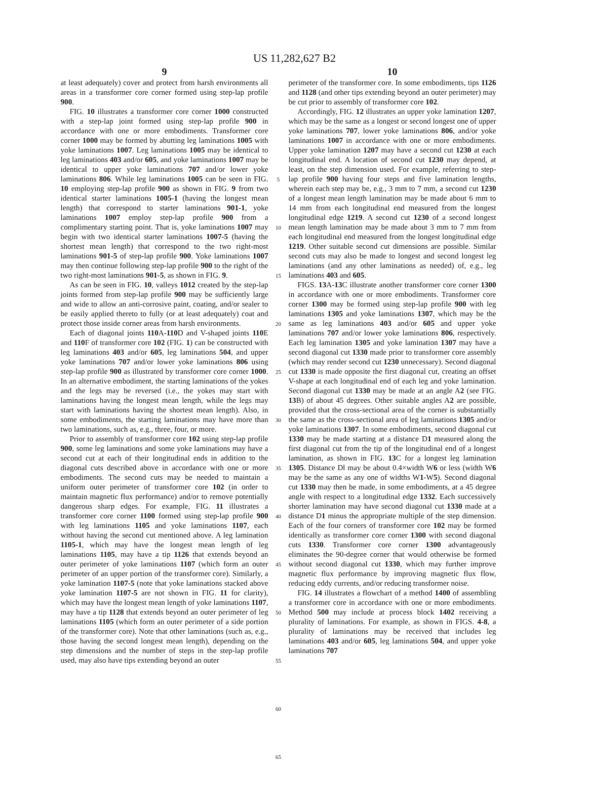US 11,282,627 B2
9
at least adequately) cover and protect from harsh environments all areas in a transformer core corner formed using step-lap profile 900.
FIG. 10 illustrates a transformer core corner 1000 constructed with a step-lap joint formed using step-lap profile 900 in accordance with one or more embodiments. Transformer core corner 1000 may be formed by abutting leg laminations 1005 with yoke laminations 1007. Leg laminations 1005 may be identical to leg laminations 403 and/or 605, and yoke laminations 1007 may be identical to upper yoke laminations 707 and/or lower yoke laminations 806. While leg laminations 1005 can be seen in FIG. 10 employing step-lap profile 900 as shown in FIG. 9 from two identical starter laminations 1005-1 (having the longest mean length) that correspond to starter laminations 901-1, yoke laminations 1007 employ step-lap profile 900 from a complimentary starting point. That is, yoke laminations 1007 may begin with two identical starter laminations 1007-5 (having the shortest mean length) that correspond to the two right-most laminations 901-5 of step-lap profile 900. Yoke laminations 1007 may then continue following step-lap profile 900 to the right of the two right-most laminations 901-5, as shown in FIG. 9.
As can be seen in FIG. 10, valleys 1012 created by the step-lap joints formed from step-lap profile 900 may be sufficiently large and wide to allow an anti-corrosive paint, coating, and/or sealer to be easily applied thereto to fully (or at least adequately) coat and protect those inside corner areas from harsh environments.
Each of diagonal joints 110 A-110 D and V-shaped joints 110 E and 110 F of transformer core 102 (FIG. 1) can be constructed with leg laminations 403 and/or 605, leg laminations 504, and upper yoke laminations 707 and/or lower yoke laminations 806 using step-lap profile 900 as illustrated by transformer core corner 1000. In an alternative embodiment, the starting laminations of the yokes and the legs may be reversed (i.e., the yokes may start with laminations having the longest mean length, while the legs may start with laminations having the shortest mean length). Also, in some embodiments, the starting laminations may have more than two laminations, such as, e.g., three, four, or more.
Prior to assembly of transformer core 102 using step-lap profile 900, some leg laminations and some yoke laminations may have a second cut at each of their longitudinal ends in addition to the diagonal cuts described above in accordance with one or more embodiments. The second cuts may be needed to maintain a uniform outer perimeter of transformer core 102 (in order to maintain magnetic flux performance) and/or to remove potentially dangerous sharp edges. For example, FIG. 11 illustrates a transformer core corner 1100 formed using step-lap profile 900 with leg laminations 1105 and yoke laminations 1107, each without having the second cut mentioned above. A leg lamination 1105-1, which may have the longest mean length of leg laminations 1105, may have a tip 1126 that extends beyond an outer perimeter of yoke laminations 1107 (which form an outer perimeter of an upper portion of the transformer core). Similarly, a yoke lamination 1107-5 (note that yoke laminations stacked above yoke lamination 1107-5 are not shown in FIG. 11 for clarity), which may have the longest mean length of yoke laminations 1107, may have a tip 1128 that extends beyond an outer perimeter of leg laminations 1105 (which form an outer perimeter of a side portion of the transformer core). Note that other laminations (such as, e.g., those having the second longest mean length), depending on the step dimensions and the number of steps in the step-lap profile used, may also have tips extending beyond an outer
5
10
15
20
25
30
35
40
45
50
55
60
65
10
perimeter of the transformer core. In some embodiments, tips 1126 and 1128 (and other tips extending beyond an outer perimeter) may be cut prior to assembly of transformer core 102.
Accordingly, FIG. 12 illustrates an upper yoke lamination 1207, which may be the same as a longest or second longest one of upper yoke laminations 707, lower yoke laminations 806, and/or yoke laminations 1007 in accordance with one or more embodiments. Upper yoke lamination 1207 may have a second cut 1230 at each longitudinal end. A location of second cut 1230 may depend, at least, on the step dimension used. For example, referring to step-lap profile 900 having four steps and five lamination lengths, wherein each step may be, e.g., 3 mm to 7 mm, a second cut 1230 of a longest mean length lamination may be made about 6 mm to 14 mm from each longitudinal end measured from the longest longitudinal edge 1219. A second cut 1230 of a second longest mean length lamination may be made about 3 mm to 7 mm from each longitudinal end measured from the longest longitudinal edge 1219. Other suitable second cut dimensions are possible. Similar second cuts may also be made to longest and second longest leg laminations (and any other laminations as needed) of, e.g., leg laminations 403 and 605.
FIGS. 13 A-13 C illustrate another transformer core corner 1300 in accordance with one or more embodiments. Transformer core corner 1300 may be formed using step-lap profile 900 with leg laminations 1305 and yoke laminations 1307, which may be the same as leg laminations 403 and/or 605 and upper yoke laminations 707 and/or lower yoke laminations 806, respectively. Each leg lamination 1305 and yoke lamination 1307 may have a second diagonal cut 1330 made prior to transformer core assembly (which may render second cut 1230 unnecessary). Second diagonal cut 1330 is made opposite the first diagonal cut, creating an offset V-shape at each longitudinal end of each leg and yoke lamination. Second diagonal cut 1330 may be made at an angle A2 (see FIG. 13 B) of about 45 degrees. Other suitable angles A2 are possible, provided that the cross-sectional area of the corner is substantially the same as the cross-sectional area of leg laminations 1305 and/or yoke laminations 1307. In some embodiments, second diagonal cut 1330 may be made starting at a distance D1 measured along the first diagonal cut from the tip of the longitudinal end of a longest lamination, as shown in FIG. 13 C for a longest leg lamination 1305. Distance Dl may be about 0.4×width W6 or less (width W6 may be the same as any one of widths W1-W5). Second diagonal cut 1330 may then be made, in some embodiments, at a 45 degree angle with respect to a longitudinal edge 1332. Each successively shorter lamination may have second diagonal cut 1330 made at a distance D1 minus the appropriate multiple of the step dimension. Each of the four corners of transformer core 102 may be formed identically as transformer core corner 1300 with second diagonal cuts 1330. Transformer core corner 1300 advantageously eliminates the 90-degree corner that would otherwise be formed without second diagonal cut 1330, which may further improve magnetic flux performance by improving magnetic flux flow, reducing eddy currents, and/or reducing transformer noise.
FIG. 14 illustrates a flowchart of a method 1400 of assembling a transformer core in accordance with one or more embodiments. Method 500 may include at process block 1402 receiving a plurality of laminations. For example, as shown in FIGS. 4-8, a plurality of laminations may be received that includes leg laminations 403 and/or 605, leg laminations 504, and upper yoke laminations 707